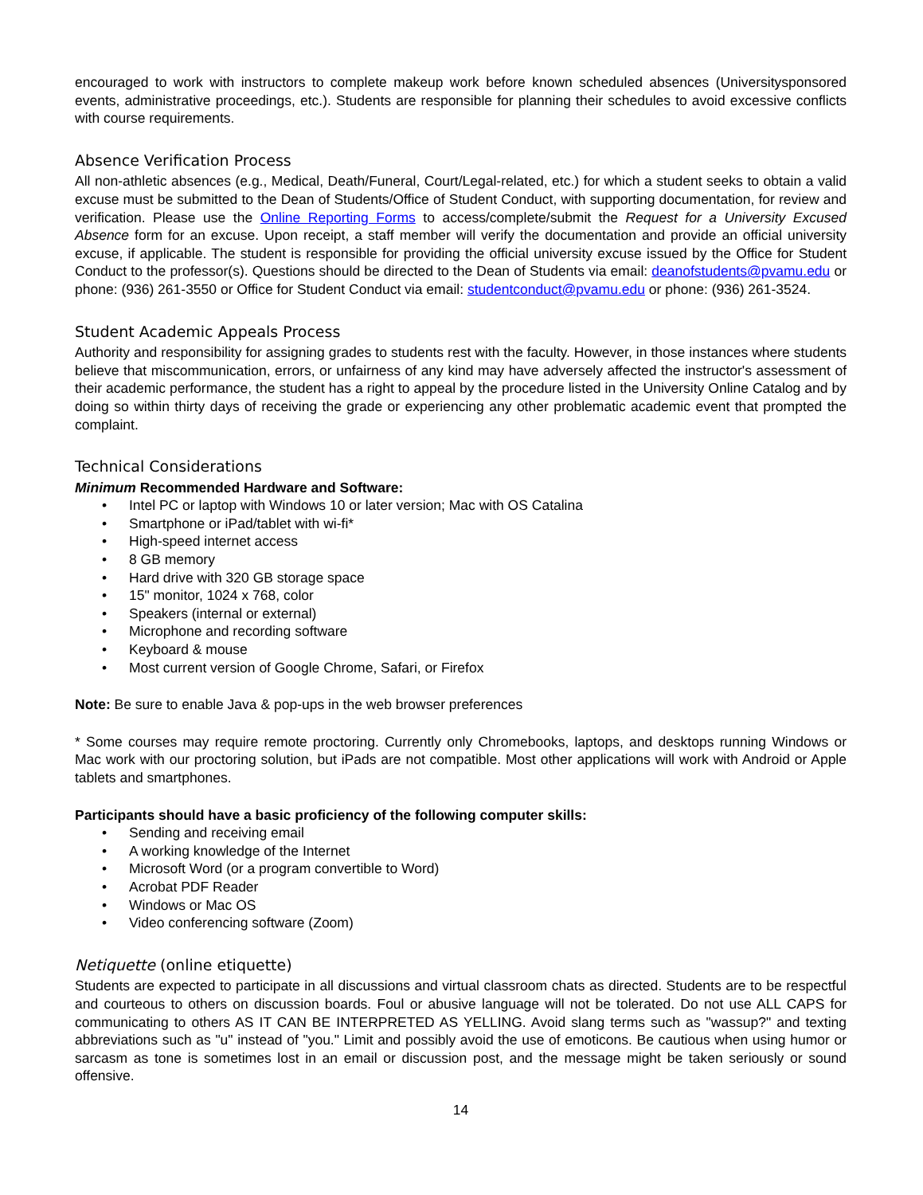encouraged to work with instructors to complete makeup work before known scheduled absences (Universitysponsored events, administrative proceedings, etc.). Students are responsible for planning their schedules to avoid excessive conflicts with course requirements.
Absence Verification Process
All non-athletic absences (e.g., Medical, Death/Funeral, Court/Legal-related, etc.) for which a student seeks to obtain a valid excuse must be submitted to the Dean of Students/Office of Student Conduct, with supporting documentation, for review and verification. Please use the Online Reporting Forms to access/complete/submit the Request for a University Excused Absence form for an excuse. Upon receipt, a staff member will verify the documentation and provide an official university excuse, if applicable. The student is responsible for providing the official university excuse issued by the Office for Student Conduct to the professor(s). Questions should be directed to the Dean of Students via email: deanofstudents@pvamu.edu or phone: (936) 261-3550 or Office for Student Conduct via email: studentconduct@pvamu.edu or phone: (936) 261-3524.
Student Academic Appeals Process
Authority and responsibility for assigning grades to students rest with the faculty. However, in those instances where students believe that miscommunication, errors, or unfairness of any kind may have adversely affected the instructor's assessment of their academic performance, the student has a right to appeal by the procedure listed in the University Online Catalog and by doing so within thirty days of receiving the grade or experiencing any other problematic academic event that prompted the complaint.
Technical Considerations
Minimum Recommended Hardware and Software:
• Intel PC or laptop with Windows 10 or later version; Mac with OS Catalina
• Smartphone or iPad/tablet with wi-fi*
• High-speed internet access
• 8 GB memory
• Hard drive with 320 GB storage space
• 15" monitor, 1024 x 768, color
• Speakers (internal or external)
• Microphone and recording software
• Keyboard & mouse
• Most current version of Google Chrome, Safari, or Firefox
Note: Be sure to enable Java & pop-ups in the web browser preferences
* Some courses may require remote proctoring. Currently only Chromebooks, laptops, and desktops running Windows or Mac work with our proctoring solution, but iPads are not compatible. Most other applications will work with Android or Apple tablets and smartphones.
Participants should have a basic proficiency of the following computer skills:
• Sending and receiving email
• A working knowledge of the Internet
• Microsoft Word (or a program convertible to Word)
• Acrobat PDF Reader
• Windows or Mac OS
• Video conferencing software (Zoom)
Netiquette (online etiquette)
Students are expected to participate in all discussions and virtual classroom chats as directed. Students are to be respectful and courteous to others on discussion boards. Foul or abusive language will not be tolerated. Do not use ALL CAPS for communicating to others AS IT CAN BE INTERPRETED AS YELLING. Avoid slang terms such as "wassup?" and texting abbreviations such as "u" instead of "you." Limit and possibly avoid the use of emoticons. Be cautious when using humor or sarcasm as tone is sometimes lost in an email or discussion post, and the message might be taken seriously or sound offensive.
14